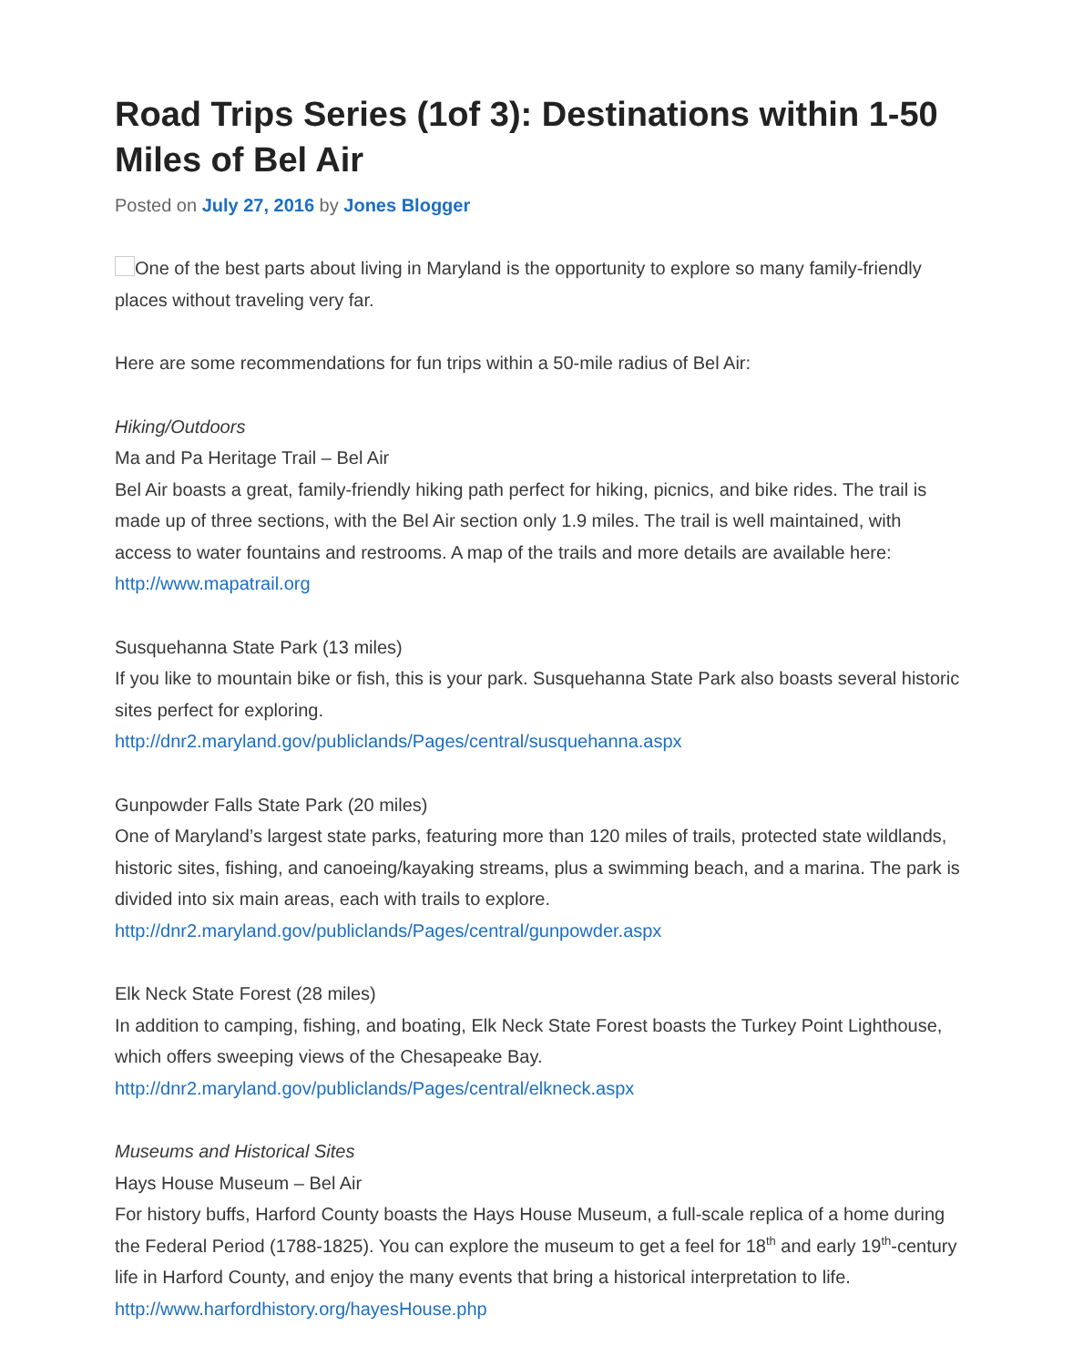Road Trips Series (1of 3): Destinations within 1-50 Miles of Bel Air
Posted on July 27, 2016 by Jones Blogger
One of the best parts about living in Maryland is the opportunity to explore so many family-friendly places without traveling very far.
Here are some recommendations for fun trips within a 50-mile radius of Bel Air:
Hiking/Outdoors
Ma and Pa Heritage Trail – Bel Air
Bel Air boasts a great, family-friendly hiking path perfect for hiking, picnics, and bike rides. The trail is made up of three sections, with the Bel Air section only 1.9 miles. The trail is well maintained, with access to water fountains and restrooms. A map of the trails and more details are available here: http://www.mapatrail.org
Susquehanna State Park (13 miles)
If you like to mountain bike or fish, this is your park. Susquehanna State Park also boasts several historic sites perfect for exploring.
http://dnr2.maryland.gov/publiclands/Pages/central/susquehanna.aspx
Gunpowder Falls State Park (20 miles)
One of Maryland’s largest state parks, featuring more than 120 miles of trails, protected state wildlands, historic sites, fishing, and canoeing/kayaking streams, plus a swimming beach, and a marina. The park is divided into six main areas, each with trails to explore.
http://dnr2.maryland.gov/publiclands/Pages/central/gunpowder.aspx
Elk Neck State Forest (28 miles)
In addition to camping, fishing, and boating, Elk Neck State Forest boasts the Turkey Point Lighthouse, which offers sweeping views of the Chesapeake Bay.
http://dnr2.maryland.gov/publiclands/Pages/central/elkneck.aspx
Museums and Historical Sites
Hays House Museum – Bel Air
For history buffs, Harford County boasts the Hays House Museum, a full-scale replica of a home during the Federal Period (1788-1825). You can explore the museum to get a feel for 18<sup>th</sup> and early 19<sup>th</sup>-century life in Harford County, and enjoy the many events that bring a historical interpretation to life.
http://www.harfordhistory.org/hayesHouse.php